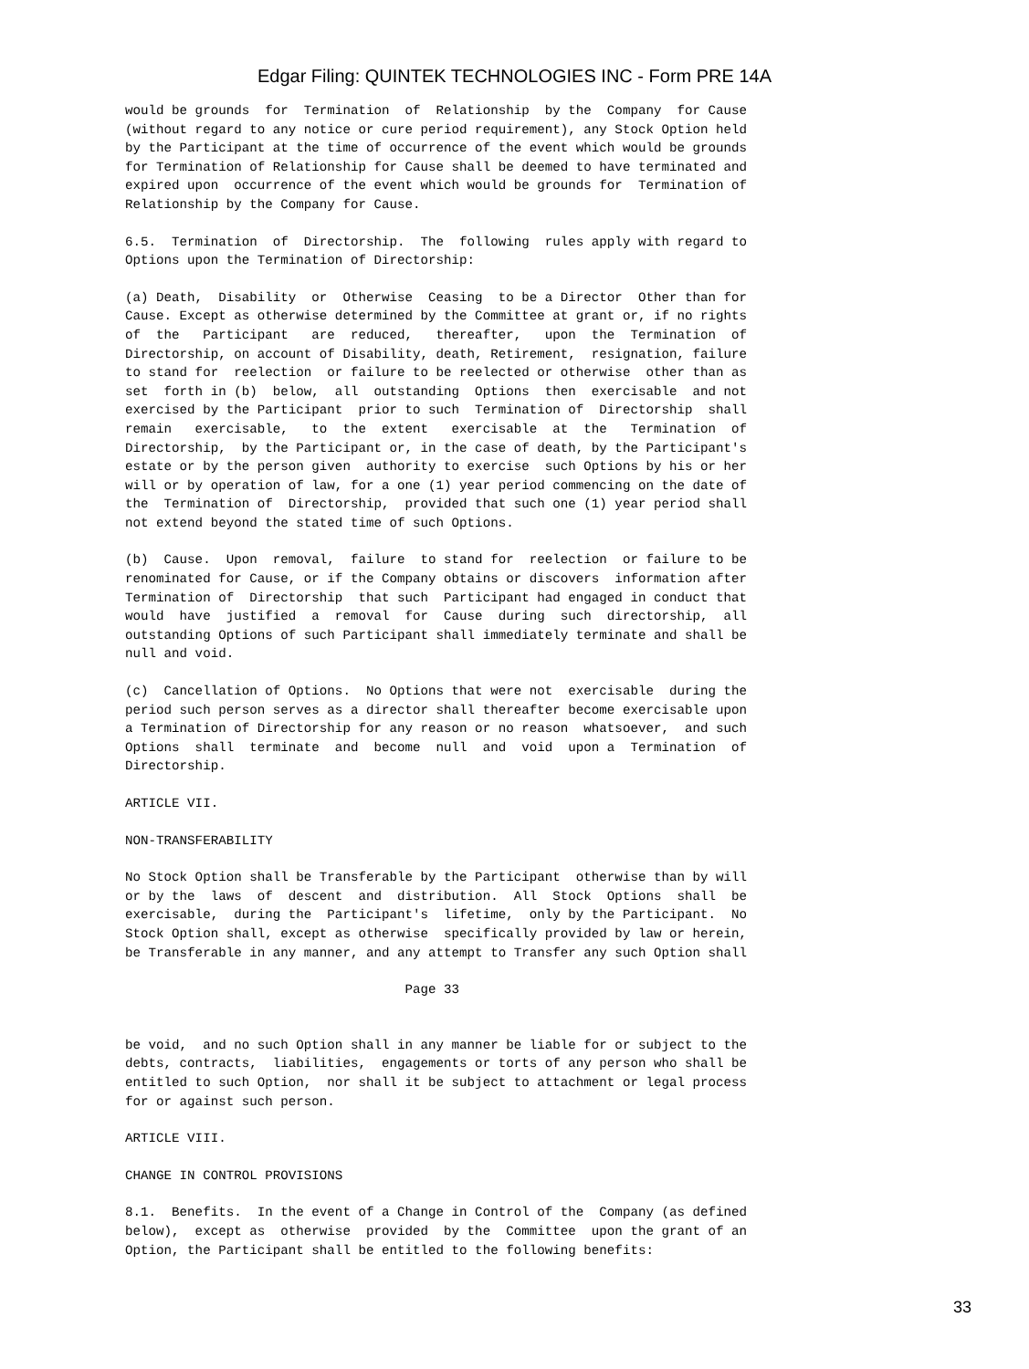Edgar Filing: QUINTEK TECHNOLOGIES INC - Form PRE 14A
would be grounds  for  Termination  of  Relationship  by the  Company  for Cause
(without regard to any notice or cure period requirement), any Stock Option held
by the Participant at the time of occurrence of the event which would be grounds
for Termination of Relationship for Cause shall be deemed to have terminated and
expired upon  occurrence of the event which would be grounds for  Termination of
Relationship by the Company for Cause.
6.5.  Termination  of  Directorship.  The  following  rules apply with regard to
Options upon the Termination of Directorship:
(a) Death,  Disability  or  Otherwise  Ceasing  to be a Director  Other than for
Cause. Except as otherwise determined by the Committee at grant or, if no rights
of  the   Participant   are  reduced,   thereafter,   upon  the  Termination  of
Directorship, on account of Disability, death, Retirement,  resignation, failure
to stand for  reelection  or failure to be reelected or otherwise  other than as
set  forth in (b)  below,  all  outstanding  Options  then  exercisable  and not
exercised by the Participant  prior to such  Termination of  Directorship  shall
remain   exercisable,   to  the  extent   exercisable  at  the   Termination  of
Directorship,  by the Participant or, in the case of death, by the Participant's
estate or by the person given  authority to exercise  such Options by his or her
will or by operation of law, for a one (1) year period commencing on the date of
the  Termination of  Directorship,  provided that such one (1) year period shall
not extend beyond the stated time of such Options.
(b)  Cause.  Upon  removal,  failure  to stand for  reelection  or failure to be
renominated for Cause, or if the Company obtains or discovers  information after
Termination of  Directorship  that such  Participant had engaged in conduct that
would  have  justified  a  removal  for  Cause  during  such  directorship,  all
outstanding Options of such Participant shall immediately terminate and shall be
null and void.
(c)  Cancellation of Options.  No Options that were not  exercisable  during the
period such person serves as a director shall thereafter become exercisable upon
a Termination of Directorship for any reason or no reason  whatsoever,  and such
Options  shall  terminate  and  become  null  and  void  upon a  Termination  of
Directorship.
ARTICLE VII.
NON-TRANSFERABILITY
No Stock Option shall be Transferable by the Participant  otherwise than by will
or by the  laws  of  descent  and  distribution.  All  Stock  Options  shall  be
exercisable,  during the  Participant's  lifetime,  only by the Participant.  No
Stock Option shall, except as otherwise  specifically provided by law or herein,
be Transferable in any manner, and any attempt to Transfer any such Option shall
                                    Page 33
be void,  and no such Option shall in any manner be liable for or subject to the
debts, contracts,  liabilities,  engagements or torts of any person who shall be
entitled to such Option,  nor shall it be subject to attachment or legal process
for or against such person.
ARTICLE VIII.
CHANGE IN CONTROL PROVISIONS
8.1.  Benefits.  In the event of a Change in Control of the  Company (as defined
below),  except as  otherwise  provided  by the  Committee  upon the grant of an
Option, the Participant shall be entitled to the following benefits:
33